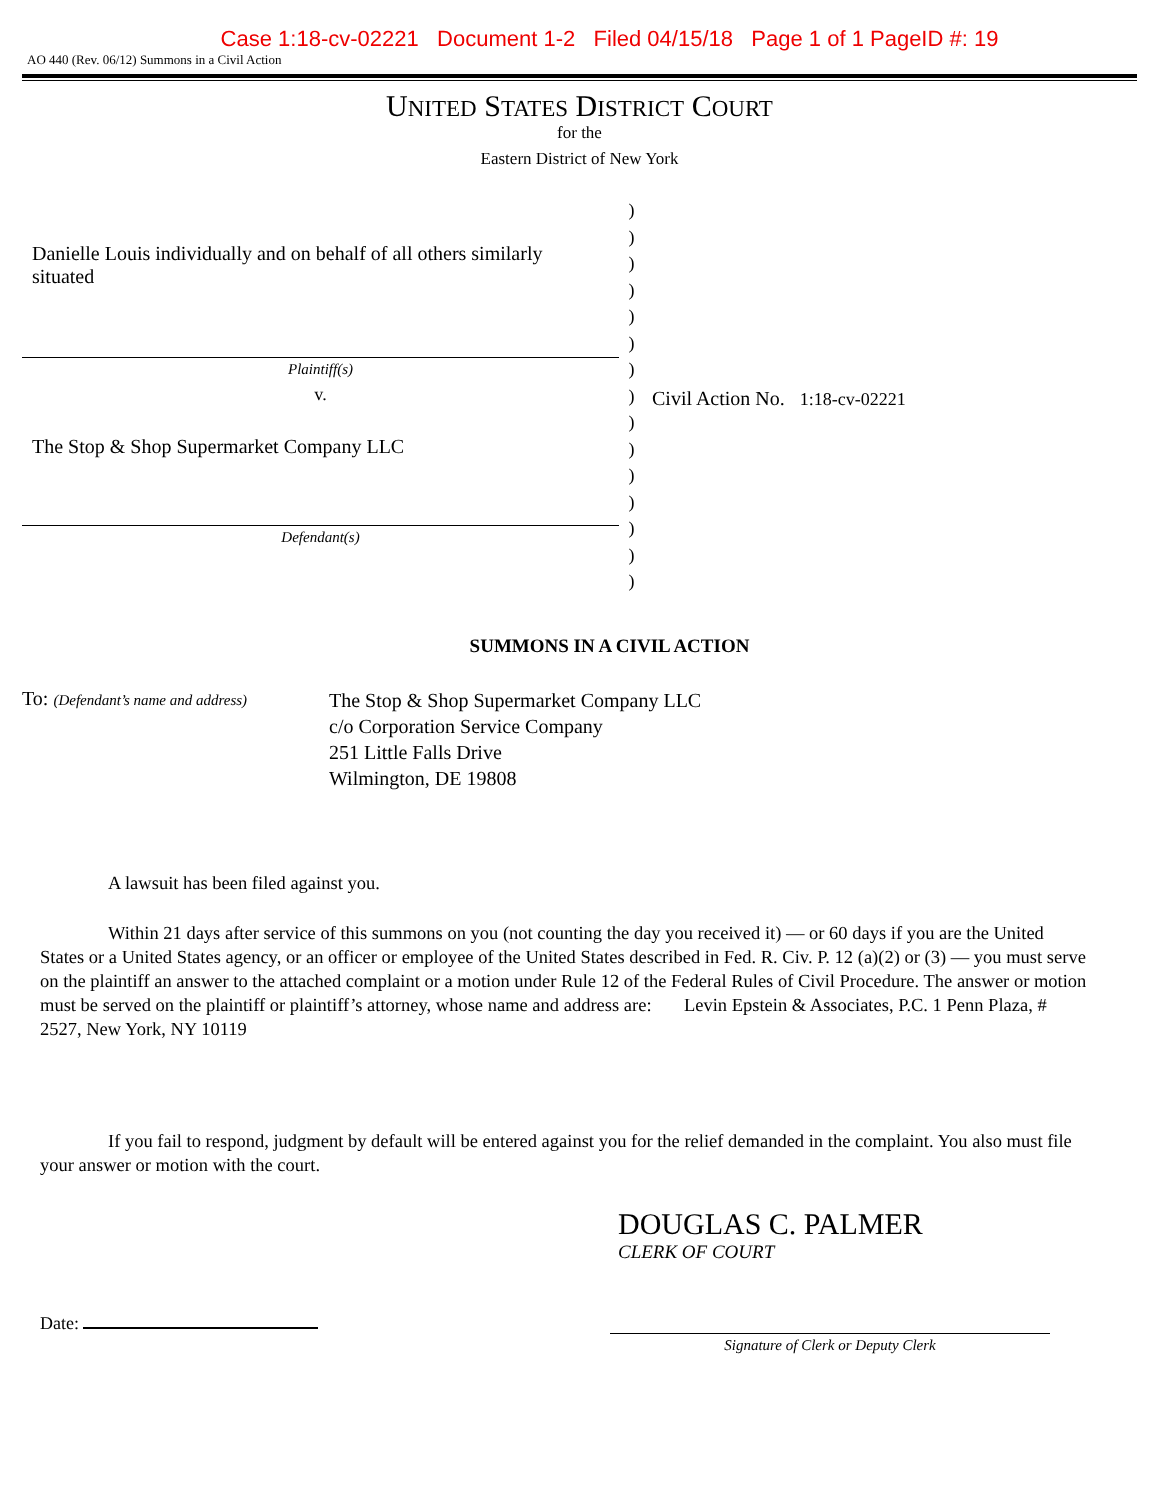Case 1:18-cv-02221 Document 1-2 Filed 04/15/18 Page 1 of 1 PageID #: 19
AO 440 (Rev. 06/12) Summons in a Civil Action
UNITED STATES DISTRICT COURT
for the
Eastern District of New York
Danielle Louis individually and on behalf of all others similarly situated
Plaintiff(s)
v.
The Stop & Shop Supermarket Company LLC
Defendant(s)
)
)
)
)
)
)
)
)
)
)
)
)
)
)
)
Civil Action No. 1:18-cv-02221
SUMMONS IN A CIVIL ACTION
To: (Defendant’s name and address)
The Stop & Shop Supermarket Company LLC
c/o Corporation Service Company
251 Little Falls Drive
Wilmington, DE 19808
A lawsuit has been filed against you.
Within 21 days after service of this summons on you (not counting the day you received it) — or 60 days if you are the United States or a United States agency, or an officer or employee of the United States described in Fed. R. Civ. P. 12 (a)(2) or (3) — you must serve on the plaintiff an answer to the attached complaint or a motion under Rule 12 of the Federal Rules of Civil Procedure. The answer or motion must be served on the plaintiff or plaintiff’s attorney, whose name and address are: Levin Epstein & Associates, P.C. 1 Penn Plaza, # 2527, New York, NY 10119
If you fail to respond, judgment by default will be entered against you for the relief demanded in the complaint. You also must file your answer or motion with the court.
DOUGLAS C. PALMER
CLERK OF COURT
Date:
Signature of Clerk or Deputy Clerk